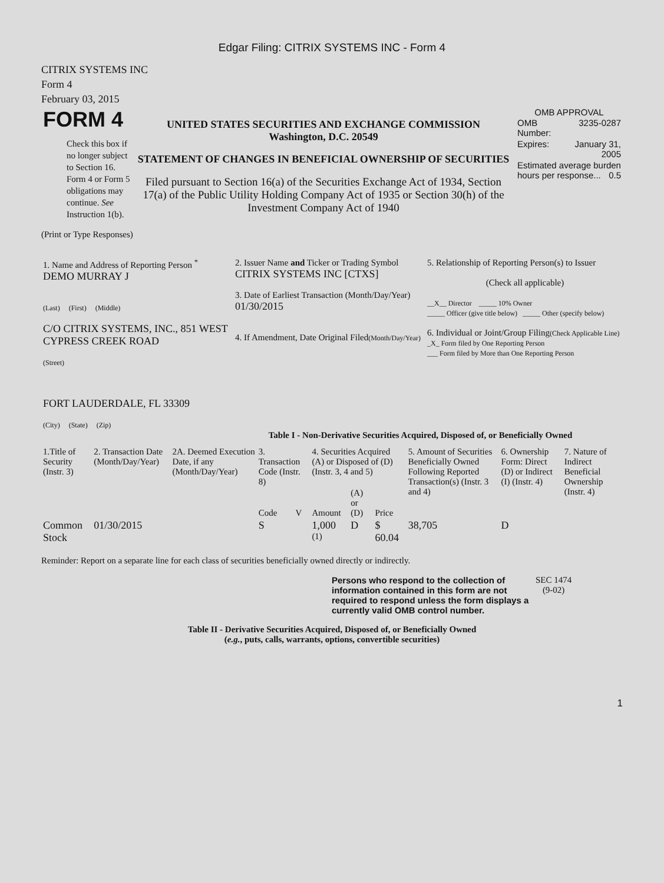Edgar Filing: CITRIX SYSTEMS INC - Form 4
CITRIX SYSTEMS INC
Form 4
February 03, 2015
| FORM 4 Check this box if no longer subject to Section 16. Form 4 or Form 5 obligations may continue. See Instruction 1(b). | UNITED STATES SECURITIES AND EXCHANGE COMMISSION Washington, D.C. 20549 STATEMENT OF CHANGES IN BENEFICIAL OWNERSHIP OF SECURITIES Filed pursuant to Section 16(a) of the Securities Exchange Act of 1934, Section 17(a) of the Public Utility Holding Company Act of 1935 or Section 30(h) of the Investment Company Act of 1940 | OMB APPROVAL / OMB Number: / 3235-0287 / / Expires: / January 31, 2005 / / Estimated average burden hours per response... 0.5 / / |
(Print or Type Responses)
| 1. Name and Address of Reporting Person <sup>*</sup> DEMO MURRAY J (Last) (First) (Middle) C/O CITRIX SYSTEMS, INC., 851 WEST CYPRESS CREEK ROAD (Street) FORT LAUDERDALE, FL 33309 (City) (State) (Zip) | 2. Issuer Name and Ticker or Trading Symbol CITRIX SYSTEMS INC [CTXS] 3. Date of Earliest Transaction (Month/Day/Year) 01/30/2015 4. If Amendment, Date Original Filed (Month/Day/Year) | 5. Relationship of Reporting Person(s) to Issuer (Check all applicable) __X__ Director _____ 10% Owner _____ Officer (give title below) _____ Other (specify below) 6. Individual or Joint/Group Filing (Check Applicable Line) _X_ Form filed by One Reporting Person ___ Form filed by More than One Reporting Person |
Table I - Non-Derivative Securities Acquired, Disposed of, or Beneficially Owned
| 1.Title of Security (Instr. 3) | 2. Transaction Date (Month/Day/Year) | 2A. Deemed Execution Date, if any (Month/Day/Year) | 3. Transaction Code (Instr. 8) | | 4. Securities Acquired (A) or Disposed of (D) (Instr. 3, 4 and 5) | | | 5. Amount of Securities Beneficially Owned Following Reported Transaction(s) (Instr. 3 and 4) | 6. Ownership Form: Direct (D) or Indirect (I) (Instr. 4) | 7. Nature of Indirect Beneficial Ownership (Instr. 4) |
| --- | --- | --- | --- | --- | --- | --- | --- | --- | --- | --- |
| | | | Code | V | Amount | (A) or (D) | Price | | | |
| Common Stock | 01/30/2015 | | S | | 1,000 <sup>(1)</sup> | D | $ 60.04 | 38,705 | D | |
Reminder: Report on a separate line for each class of securities beneficially owned directly or indirectly.
| Persons who respond to the collection of information contained in this form are not required to respond unless the form displays a currently valid OMB control number. | SEC 1474 (9-02) |
Table II - Derivative Securities Acquired, Disposed of, or Beneficially Owned
(e.g., puts, calls, warrants, options, convertible securities)
1